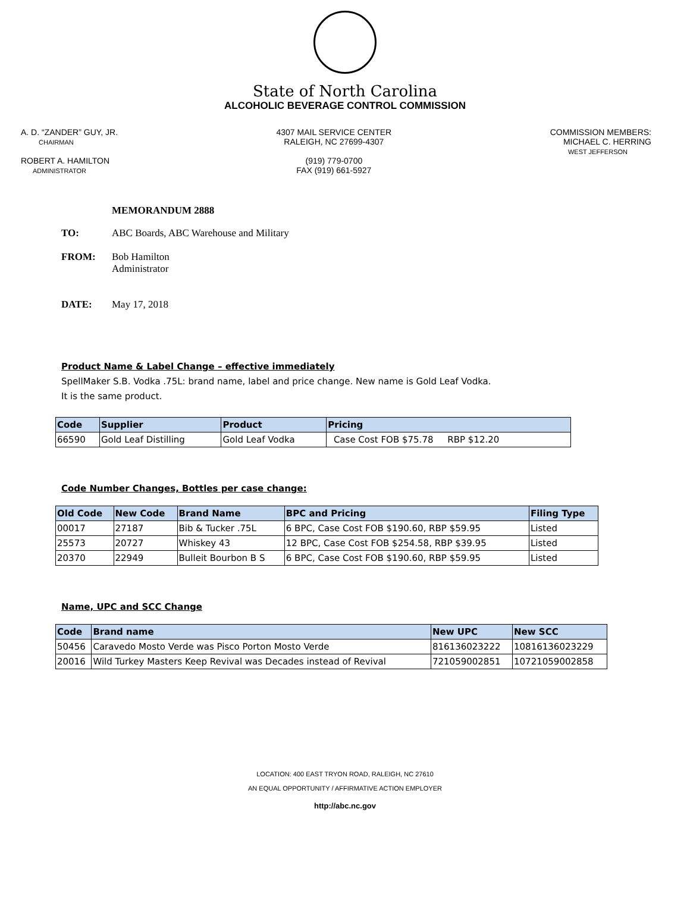State of North Carolina
ALCOHOLIC BEVERAGE CONTROL COMMISSION
A. D. “ZANDER” GUY, JR.
CHAIRMAN
ROBERT A. HAMILTON
ADMINISTRATOR
4307 MAIL SERVICE CENTER
RALEIGH, NC 27699-4307
(919) 779-0700
FAX (919) 661-5927
COMMISSION MEMBERS:
MICHAEL C. HERRING
WEST JEFFERSON
MEMORANDUM 2888
| TO: | ABC Boards, ABC Warehouse and Military |
| FROM: | Bob Hamilton Administrator |
| DATE: | May 17, 2018 |
Product Name & Label Change – effective immediately
SpellMaker S.B. Vodka .75L: brand name, label and price change. New name is Gold Leaf Vodka.
It is the same product.
| Code | Supplier | Product | Pricing |
| --- | --- | --- | --- |
| 66590 | Gold Leaf Distilling | Gold Leaf Vodka | Case Cost FOB $75.78 RBP $12.20 |
Code Number Changes, Bottles per case change:
| Old Code | New Code | Brand Name | BPC and Pricing | Filing Type |
| --- | --- | --- | --- | --- |
| 00017 | 27187 | Bib & Tucker .75L | 6 BPC, Case Cost FOB $190.60, RBP $59.95 | Listed |
| 25573 | 20727 | Whiskey 43 | 12 BPC, Case Cost FOB $254.58, RBP $39.95 | Listed |
| 20370 | 22949 | Bulleit Bourbon B S | 6 BPC, Case Cost FOB $190.60, RBP $59.95 | Listed |
Name, UPC and SCC Change
| Code | Brand name | New UPC | New SCC |
| --- | --- | --- | --- |
| 50456 | Caravedo Mosto Verde was Pisco Porton Mosto Verde | 816136023222 | 10816136023229 |
| 20016 | Wild Turkey Masters Keep Revival was Decades instead of Revival | 721059002851 | 10721059002858 |
LOCATION: 400 EAST TRYON ROAD, RALEIGH, NC 27610
AN EQUAL OPPORTUNITY / AFFIRMATIVE ACTION EMPLOYER
http://abc.nc.gov